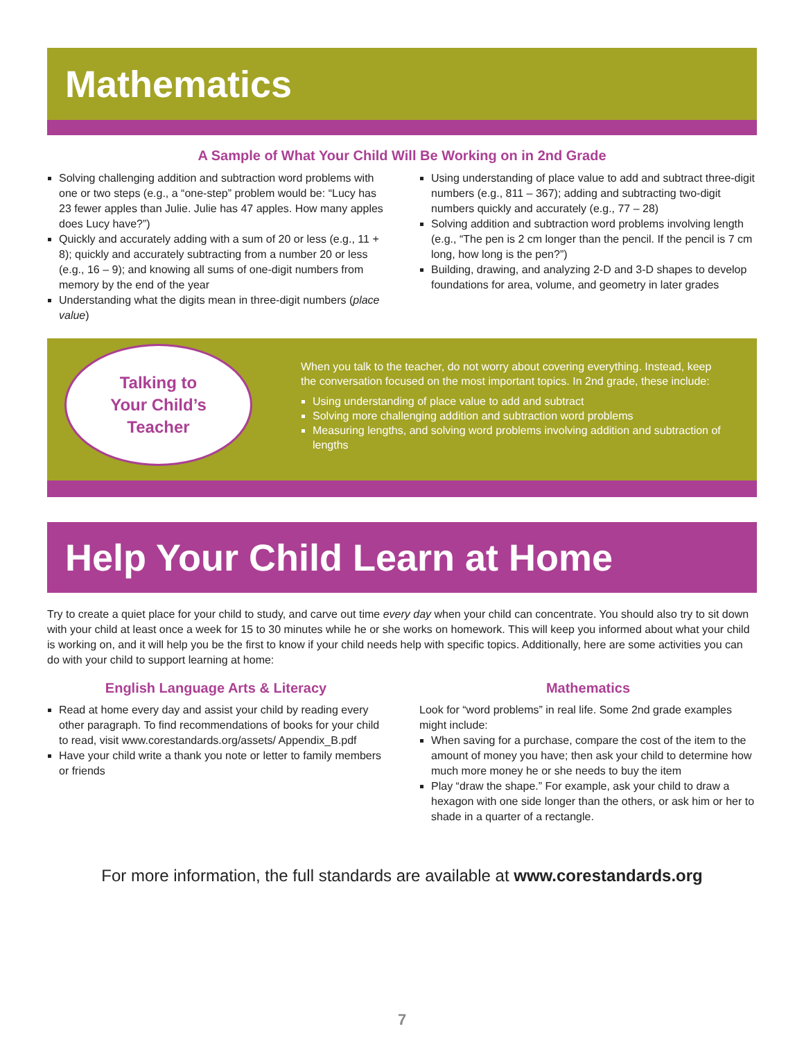Mathematics
A Sample of What Your Child Will Be Working on in 2nd Grade
Solving challenging addition and subtraction word problems with one or two steps (e.g., a “one-step” problem would be: “Lucy has 23 fewer apples than Julie. Julie has 47 apples. How many apples does Lucy have?”)
Quickly and accurately adding with a sum of 20 or less (e.g., 11 + 8); quickly and accurately subtracting from a number 20 or less (e.g., 16 – 9); and knowing all sums of one-digit numbers from memory by the end of the year
Understanding what the digits mean in three-digit numbers (place value)
Using understanding of place value to add and subtract three-digit numbers (e.g., 811 – 367); adding and subtracting two-digit numbers quickly and accurately (e.g., 77 – 28)
Solving addition and subtraction word problems involving length (e.g., “The pen is 2 cm longer than the pencil. If the pencil is 7 cm long, how long is the pen?”)
Building, drawing, and analyzing 2-D and 3-D shapes to develop foundations for area, volume, and geometry in later grades
Talking to
Your Child’s
Teacher
When you talk to the teacher, do not worry about covering everything. Instead, keep the conversation focused on the most important topics. In 2nd grade, these include:
Using understanding of place value to add and subtract
Solving more challenging addition and subtraction word problems
Measuring lengths, and solving word problems involving addition and subtraction of lengths
Help Your Child Learn at Home
Try to create a quiet place for your child to study, and carve out time every day when your child can concentrate. You should also try to sit down with your child at least once a week for 15 to 30 minutes while he or she works on homework. This will keep you informed about what your child is working on, and it will help you be the first to know if your child needs help with specific topics. Additionally, here are some activities you can do with your child to support learning at home:
English Language Arts & Literacy
Read at home every day and assist your child by reading every other paragraph. To find recommendations of books for your child to read, visit www.corestandards.org/assets/ Appendix_B.pdf
Have your child write a thank you note or letter to family members or friends
Mathematics
Look for “word problems” in real life. Some 2nd grade examples might include:
When saving for a purchase, compare the cost of the item to the amount of money you have; then ask your child to determine how much more money he or she needs to buy the item
Play “draw the shape.” For example, ask your child to draw a hexagon with one side longer than the others, or ask him or her to shade in a quarter of a rectangle.
For more information, the full standards are available at www.corestandards.org
7